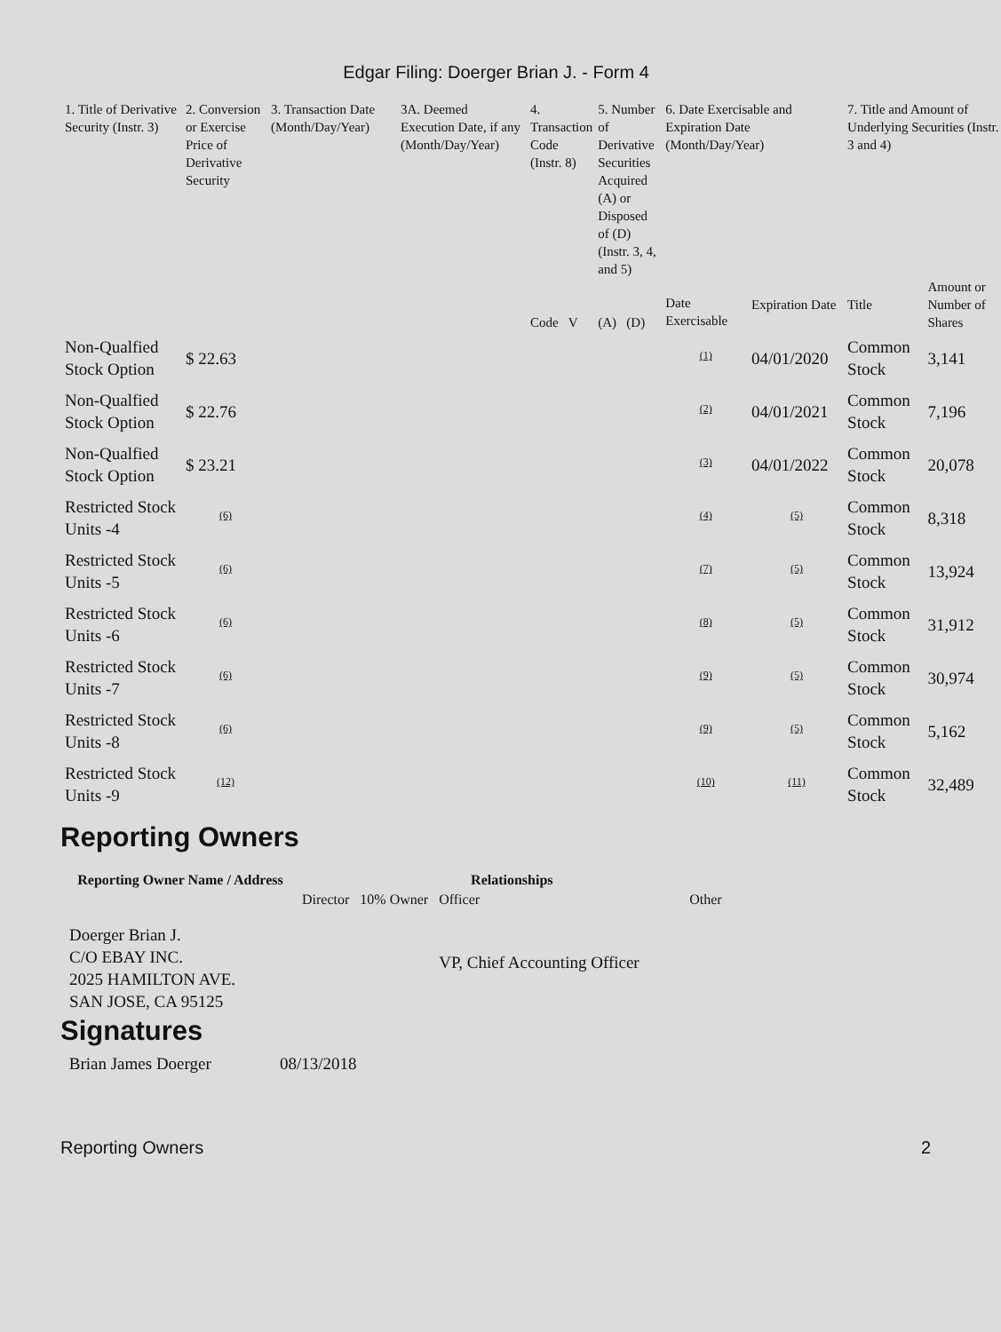Edgar Filing: Doerger Brian J. - Form 4
| 1. Title of Derivative Security (Instr. 3) | 2. Conversion or Exercise Price of Derivative Security | 3. Transaction Date (Month/Day/Year) | 3A. Deemed Execution Date, if any (Month/Day/Year) | 4. Transaction Code (Instr. 8) | 5. Number of Derivative Securities Acquired (A) or Disposed of (D) (Instr. 3, 4, and 5) | 6. Date Exercisable and Expiration Date (Month/Day/Year) | | 7. Title and Amount of Underlying Securities (Instr. 3 and 4) | |
| --- | --- | --- | --- | --- | --- | --- | --- | --- | --- |
| | | | | Code V | (A) (D) | Date Exercisable | Expiration Date | Title | Amount or Number of Shares |
| Non-Qualfied Stock Option | $ 22.63 | | | | | <sup>(1)</sup> | 04/01/2020 | Common Stock | 3,141 |
| Non-Qualfied Stock Option | $ 22.76 | | | | | <sup>(2)</sup> | 04/01/2021 | Common Stock | 7,196 |
| Non-Qualfied Stock Option | $ 23.21 | | | | | <sup>(3)</sup> | 04/01/2022 | Common Stock | 20,078 |
| Restricted Stock Units -4 | <sup>(6)</sup> | | | | | <sup>(4)</sup> | <sup>(5)</sup> | Common Stock | 8,318 |
| Restricted Stock Units -5 | <sup>(6)</sup> | | | | | <sup>(7)</sup> | <sup>(5)</sup> | Common Stock | 13,924 |
| Restricted Stock Units -6 | <sup>(6)</sup> | | | | | <sup>(8)</sup> | <sup>(5)</sup> | Common Stock | 31,912 |
| Restricted Stock Units -7 | <sup>(6)</sup> | | | | | <sup>(9)</sup> | <sup>(5)</sup> | Common Stock | 30,974 |
| Restricted Stock Units -8 | <sup>(6)</sup> | | | | | <sup>(9)</sup> | <sup>(5)</sup> | Common Stock | 5,162 |
| Restricted Stock Units -9 | <sup>(12)</sup> | | | | | <sup>(10)</sup> | <sup>(11)</sup> | Common Stock | 32,489 |
Reporting Owners
| Reporting Owner Name / Address | Relationships | | | |
| --- | --- | --- | --- | --- |
| | Director | 10% Owner | Officer | Other |
| Doerger Brian J. C/O EBAY INC. 2025 HAMILTON AVE. SAN JOSE, CA 95125 | | | VP, Chief Accounting Officer | |
Signatures
| Brian James Doerger | 08/13/2018 |
Reporting Owners 2